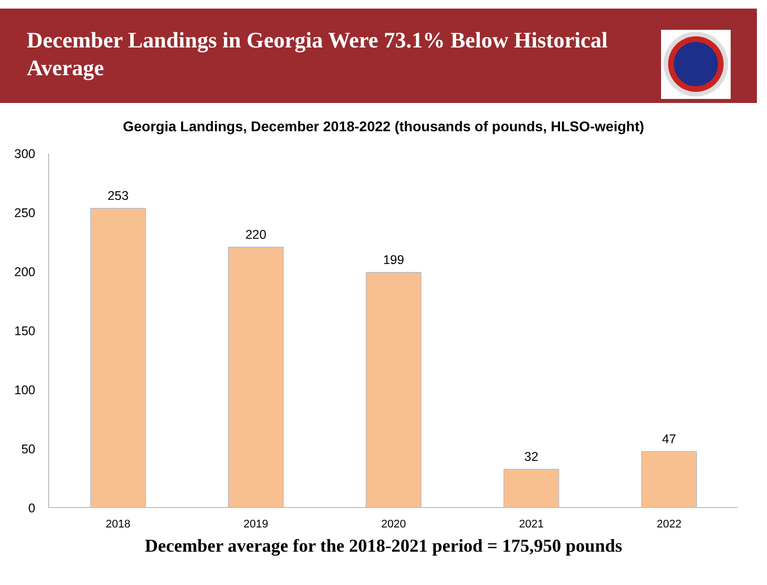December Landings in Georgia Were 73.1% Below Historical Average
Georgia Landings, December 2018-2022 (thousands of pounds, HLSO-weight)
300
250
200
150
100
50
0
253
220
199
32
47
2018 2019 2020 2021 2022
December average for the 2018-2021 period = 175,950 pounds